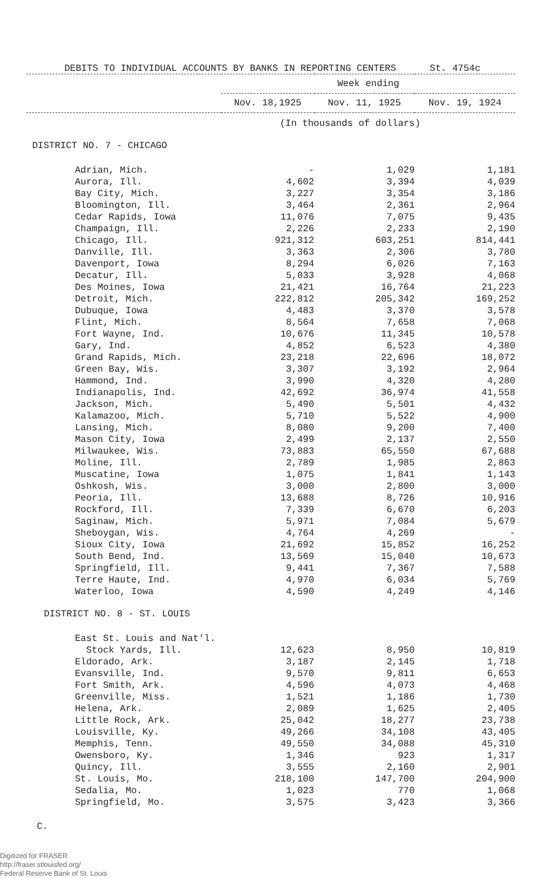DEBITS TO INDIVIDUAL ACCOUNTS BY BANKS IN REPORTING CENTERS St. 4754c
| | Week ending | | |
| --- | --- | --- | --- |
| | Nov. 18,1925 | Nov. 11, 1925 | Nov. 19, 1924 |
| | (In thousands of dollars) | | |
| DISTRICT NO. 7 - CHICAGO | | | |
| Adrian, Mich. | - | 1,029 | 1,181 |
| Aurora, Ill. | 4,602 | 3,394 | 4,039 |
| Bay City, Mich. | 3,227 | 3,354 | 3,186 |
| Bloomington, Ill. | 3,464 | 2,361 | 2,964 |
| Cedar Rapids, Iowa | 11,076 | 7,075 | 9,435 |
| Champaign, Ill. | 2,226 | 2,233 | 2,190 |
| Chicago, Ill. | 921,312 | 603,251 | 814,441 |
| Danville, Ill. | 3,363 | 2,306 | 3,780 |
| Davenport, Iowa | 8,294 | 6,026 | 7,163 |
| Decatur, Ill. | 5,033 | 3,928 | 4,068 |
| Des Moines, Iowa | 21,421 | 16,764 | 21,223 |
| Detroit, Mich. | 222,812 | 205,342 | 169,252 |
| Dubuque, Iowa | 4,483 | 3,370 | 3,578 |
| Flint, Mich. | 8,564 | 7,658 | 7,068 |
| Fort Wayne, Ind. | 10,676 | 11,345 | 10,578 |
| Gary, Ind. | 4,852 | 6,523 | 4,380 |
| Grand Rapids, Mich. | 23,218 | 22,696 | 18,072 |
| Green Bay, Wis. | 3,307 | 3,192 | 2,964 |
| Hammond, Ind. | 3,990 | 4,320 | 4,280 |
| Indianapolis, Ind. | 42,692 | 36,974 | 41,558 |
| Jackson, Mich. | 5,490 | 5,501 | 4,432 |
| Kalamazoo, Mich. | 5,710 | 5,522 | 4,900 |
| Lansing, Mich. | 8,080 | 9,200 | 7,400 |
| Mason City, Iowa | 2,499 | 2,137 | 2,550 |
| Milwaukee, Wis. | 73,883 | 65,550 | 67,688 |
| Moline, Ill. | 2,789 | 1,985 | 2,863 |
| Muscatine, Iowa | 1,075 | 1,841 | 1,143 |
| Oshkosh, Wis. | 3,000 | 2,800 | 3,000 |
| Peoria, Ill. | 13,688 | 8,726 | 10,916 |
| Rockford, Ill. | 7,339 | 6,670 | 6,203 |
| Saginaw, Mich. | 5,971 | 7,084 | 5,679 |
| Sheboygan, Wis. | 4,764 | 4,269 | - |
| Sioux City, Iowa | 21,692 | 15,852 | 16,252 |
| South Bend, Ind. | 13,569 | 15,040 | 10,673 |
| Springfield, Ill. | 9,441 | 7,367 | 7,588 |
| Terre Haute, Ind. | 4,970 | 6,034 | 5,769 |
| Waterloo, Iowa | 4,590 | 4,249 | 4,146 |
| DISTRICT NO. 8 - ST. LOUIS | | | |
| East St. Louis and Nat'l. | | | |
| Stock Yards, Ill. | 12,623 | 8,950 | 10,819 |
| Eldorado, Ark. | 3,187 | 2,145 | 1,718 |
| Evansville, Ind. | 9,570 | 9,811 | 6,653 |
| Fort Smith, Ark. | 4,596 | 4,073 | 4,468 |
| Greenville, Miss. | 1,521 | 1,186 | 1,730 |
| Helena, Ark. | 2,089 | 1,625 | 2,405 |
| Little Rock, Ark. | 25,042 | 18,277 | 23,738 |
| Louisville, Ky. | 49,266 | 34,108 | 43,405 |
| Memphis, Tenn. | 49,550 | 34,088 | 45,310 |
| Owensboro, Ky. | 1,346 | 923 | 1,317 |
| Quincy, Ill. | 3,555 | 2,160 | 2,901 |
| St. Louis, Mo. | 218,100 | 147,700 | 204,900 |
| Sedalia, Mo. | 1,023 | 770 | 1,068 |
| Springfield, Mo. | 3,575 | 3,423 | 3,366 |
C.
Digitized for FRASER
http://fraser.stlouisfed.org/
Federal Reserve Bank of St. Louis